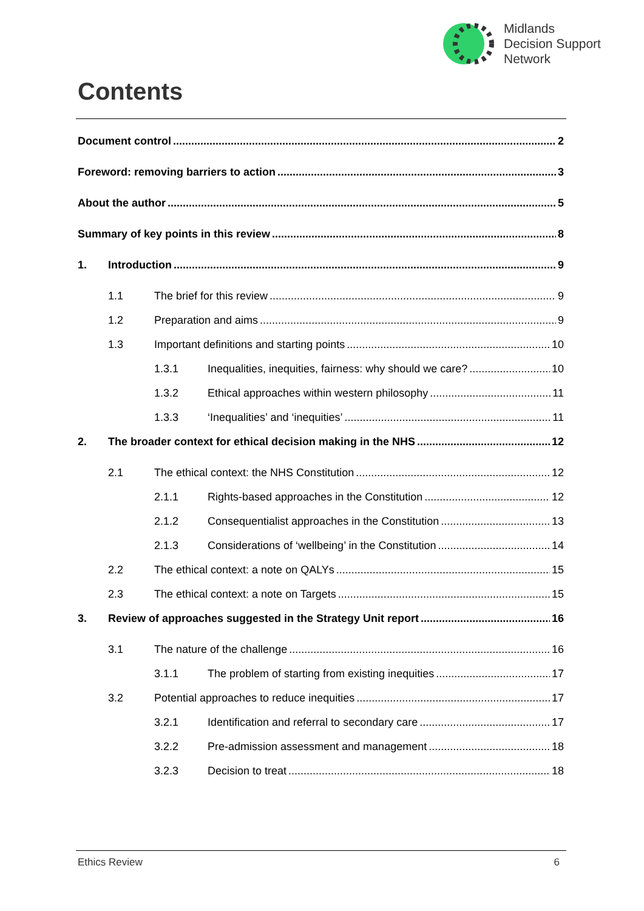Midlands
Decision Support
Network
Contents
Document control 2
Foreword: removing barriers to action 3
About the author 5
Summary of key points in this review 8
1. Introduction 9
1.1 The brief for this review 9
1.2 Preparation and aims 9
1.3 Important definitions and starting points 10
1.3.1 Inequalities, inequities, fairness: why should we care? 10
1.3.2 Ethical approaches within western philosophy 11
1.3.3 ‘Inequalities’ and ‘inequities’ 11
2. The broader context for ethical decision making in the NHS 12
2.1 The ethical context: the NHS Constitution 12
2.1.1 Rights-based approaches in the Constitution 12
2.1.2 Consequentialist approaches in the Constitution 13
2.1.3 Considerations of ‘wellbeing’ in the Constitution 14
2.2 The ethical context: a note on QALYs 15
2.3 The ethical context: a note on Targets 15
3. Review of approaches suggested in the Strategy Unit report 16
3.1 The nature of the challenge 16
3.1.1 The problem of starting from existing inequities 17
3.2 Potential approaches to reduce inequities 17
3.2.1 Identification and referral to secondary care 17
3.2.2 Pre-admission assessment and management 18
3.2.3 Decision to treat 18
Ethics Review 6